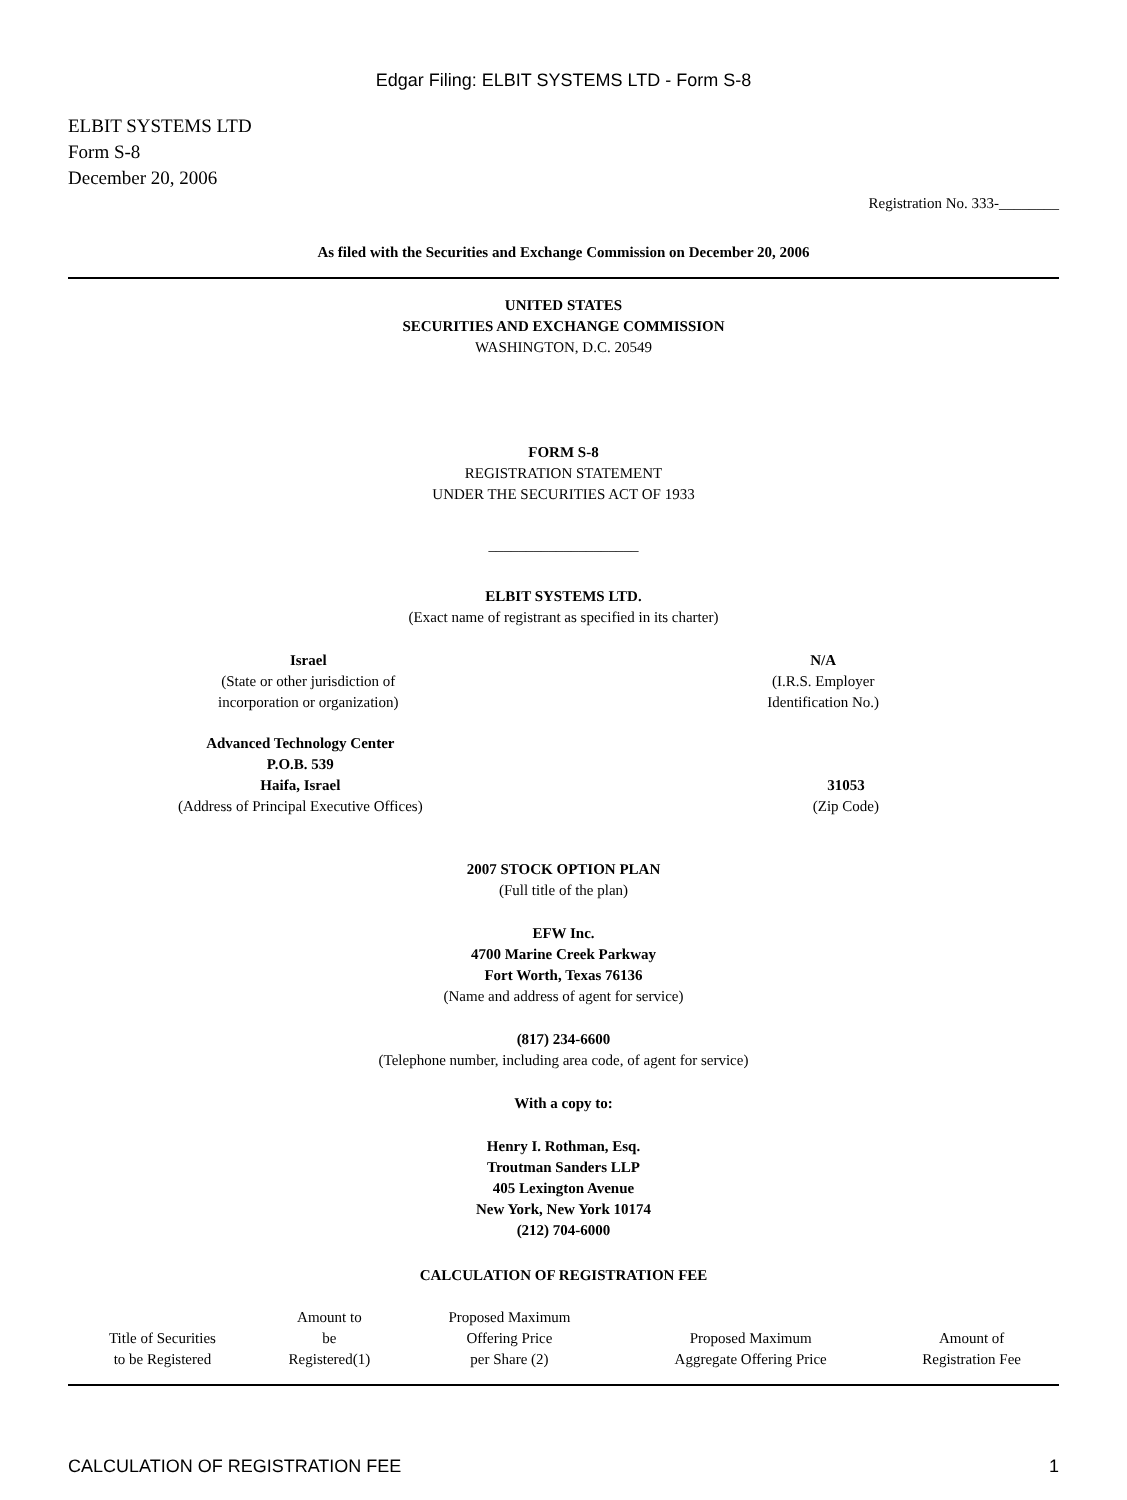Edgar Filing: ELBIT SYSTEMS LTD - Form S-8
ELBIT SYSTEMS LTD
Form S-8
December 20, 2006
Registration No. 333-________
As filed with the Securities and Exchange Commission on December 20, 2006
UNITED STATES
SECURITIES AND EXCHANGE COMMISSION
WASHINGTON, D.C. 20549
FORM S-8
REGISTRATION STATEMENT
UNDER THE SECURITIES ACT OF 1933
____________________
ELBIT SYSTEMS LTD.
(Exact name of registrant as specified in its charter)
Israel
(State or other jurisdiction of
incorporation or organization)
N/A
(I.R.S. Employer
Identification No.)
Advanced Technology Center
P.O.B. 539
Haifa, Israel
(Address of Principal Executive Offices)
31053
(Zip Code)
2007 STOCK OPTION PLAN
(Full title of the plan)
EFW Inc.
4700 Marine Creek Parkway
Fort Worth, Texas 76136
(Name and address of agent for service)
(817) 234-6600
(Telephone number, including area code, of agent for service)
With a copy to:
Henry I. Rothman, Esq.
Troutman Sanders LLP
405 Lexington Avenue
New York, New York 10174
(212) 704-6000
CALCULATION OF REGISTRATION FEE
| Title of Securities to be Registered | Amount to be Registered(1) | Proposed Maximum Offering Price per Share (2) | Proposed Maximum Aggregate Offering Price | Amount of Registration Fee |
| --- | --- | --- | --- | --- |
CALCULATION OF REGISTRATION FEE 1